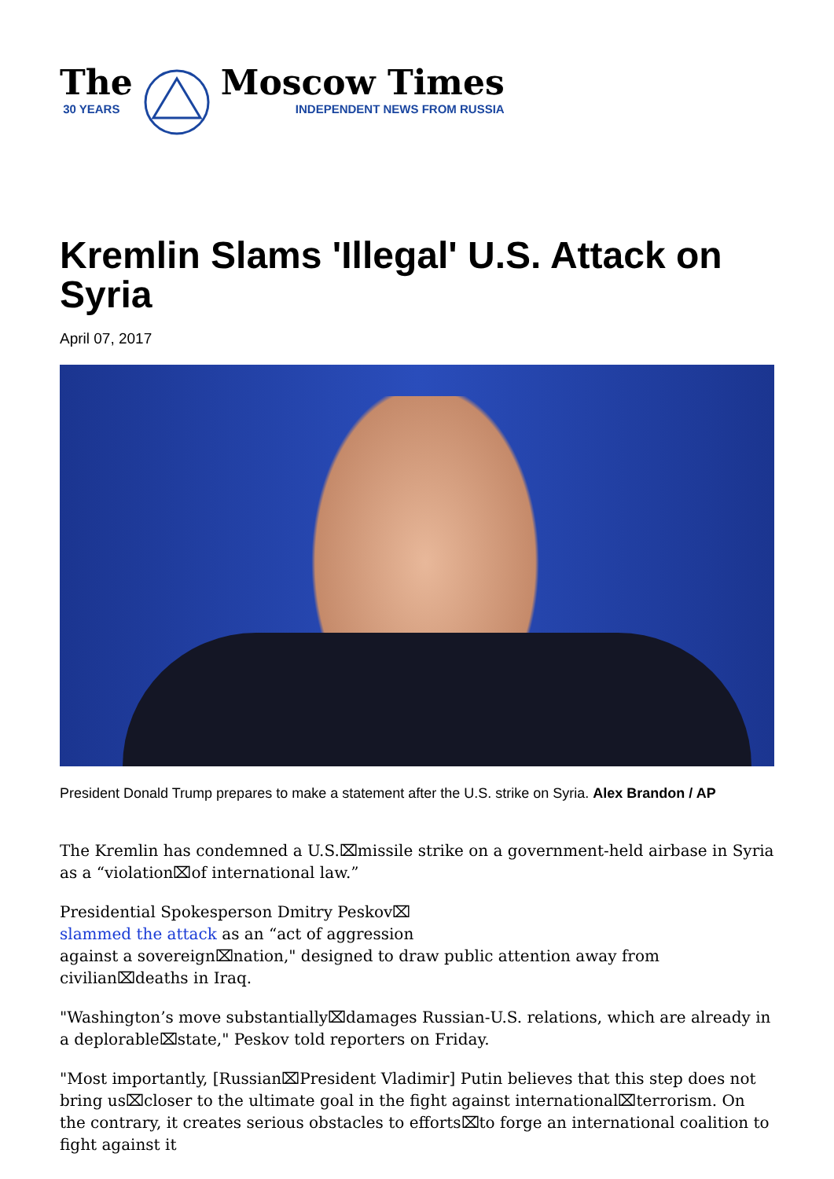The
30 YEARS
Moscow Times
INDEPENDENT NEWS FROM RUSSIA
Kremlin Slams 'Illegal' U.S. Attack on Syria
April 07, 2017
President Donald Trump prepares to make a statement after the U.S. strike on Syria. Alex Brandon / AP
The Kremlin has condemned a U.S.⌧missile strike on a government-held airbase in Syria as a “violation⌧of international law.”
Presidential Spokesperson Dmitry Peskov⌧
slammed the attack as an “act of aggression
against a sovereign⌧nation," designed to draw public attention away from civilian⌧deaths in Iraq.
"Washington’s move substantially⌧damages Russian-U.S. relations, which are already in a deplorable⌧state," Peskov told reporters on Friday.
"Most importantly, [Russian⌧President Vladimir] Putin believes that this step does not bring us⌧closer to the ultimate goal in the fight against international⌧terrorism. On the contrary, it creates serious obstacles to efforts⌧to forge an international coalition to fight against it